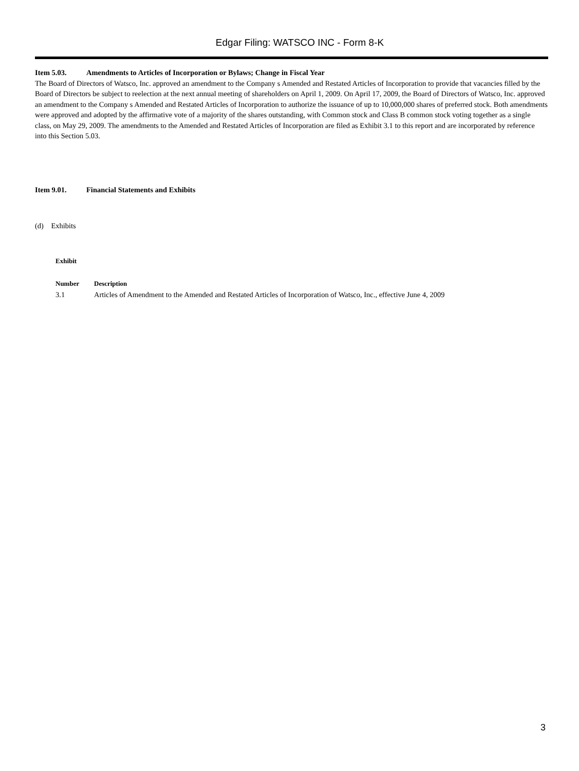Edgar Filing: WATSCO INC - Form 8-K
Item 5.03. Amendments to Articles of Incorporation or Bylaws; Change in Fiscal Year
The Board of Directors of Watsco, Inc. approved an amendment to the Company s Amended and Restated Articles of Incorporation to provide that vacancies filled by the Board of Directors be subject to reelection at the next annual meeting of shareholders on April 1, 2009. On April 17, 2009, the Board of Directors of Watsco, Inc. approved an amendment to the Company s Amended and Restated Articles of Incorporation to authorize the issuance of up to 10,000,000 shares of preferred stock. Both amendments were approved and adopted by the affirmative vote of a majority of the shares outstanding, with Common stock and Class B common stock voting together as a single class, on May 29, 2009. The amendments to the Amended and Restated Articles of Incorporation are filed as Exhibit 3.1 to this report and are incorporated by reference into this Section 5.03.
Item 9.01. Financial Statements and Exhibits
(d) Exhibits
| Exhibit | |
| --- | --- |
| Number | Description |
| 3.1 | Articles of Amendment to the Amended and Restated Articles of Incorporation of Watsco, Inc., effective June 4, 2009 |
3